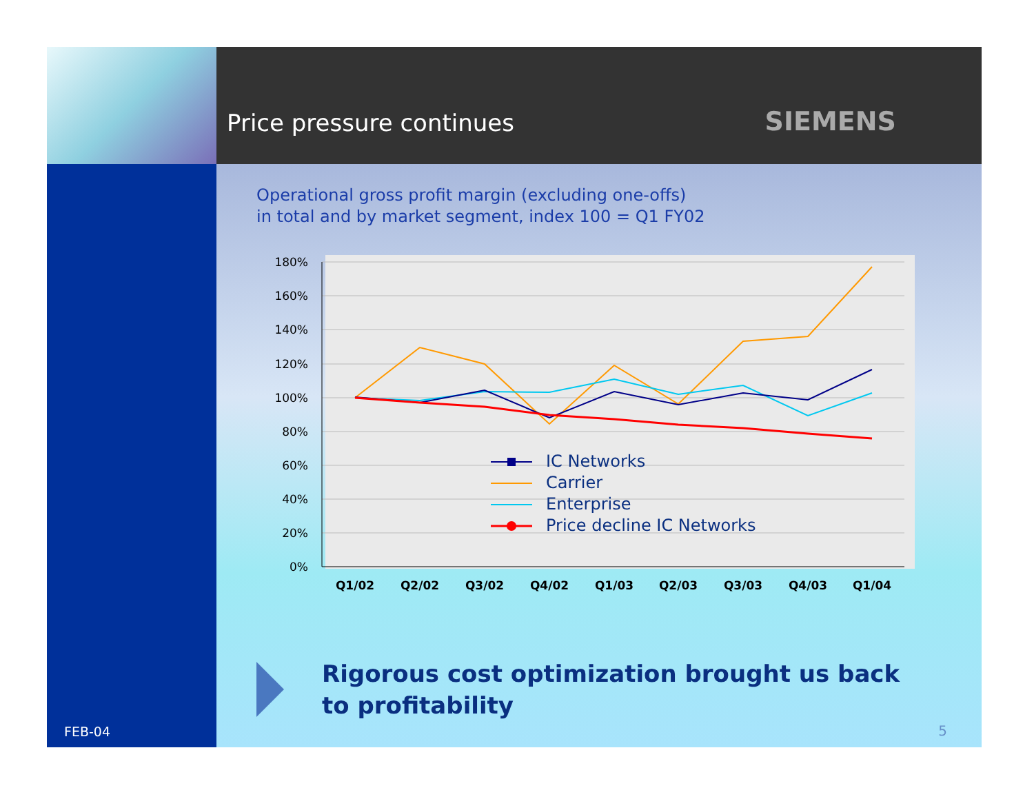Price pressure continues
SIEMENS
FEB-04
Operational gross profit margin (excluding one-offs)
in total and by market segment, index 100 = Q1 FY02
180%
160%
140%
120%
100%
80%
60%
40%
20%
0%
Q1/02
Q2/02
Q3/02
Q4/02
Q1/03
Q2/03
Q3/03
Q4/03
Q1/04
IC Networks
Carrier
Enterprise
Price decline IC Networks
Rigorous cost optimization brought us back
to profitability
5